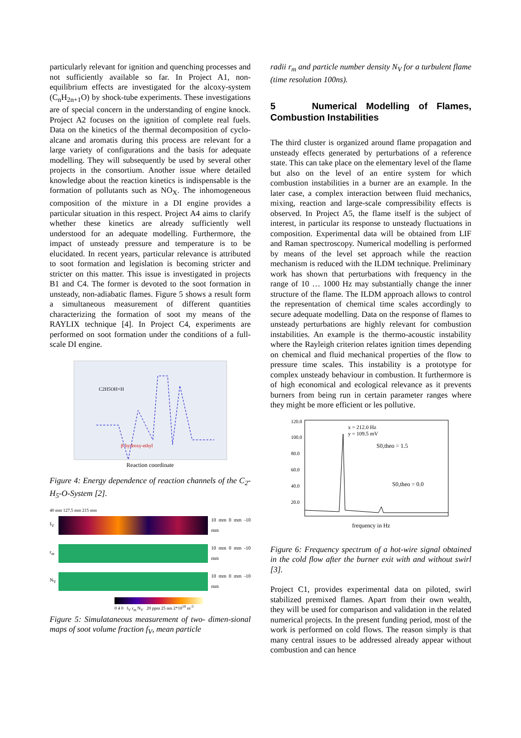particularly relevant for ignition and quenching processes and not sufficiently available so far. In Project A1, non-equilibrium effects are investigated for the alcoxy-system (C<sub>n</sub>H<sub>2n+1</sub>O) by shock-tube experiments. These investigations are of special concern in the understanding of engine knock. Project A2 focuses on the ignition of complete real fuels. Data on the kinetics of the thermal decomposition of cyclo-alcane and aromatis during this process are relevant for a large variety of configurations and the basis for adequate modelling. They will subsequently be used by several other projects in the consortium. Another issue where detailed knowledge about the reaction kinetics is indispensable is the formation of pollutants such as NO<sub>X</sub>. The inhomogeneous composition of the mixture in a DI engine provides a particular situation in this respect. Project A4 aims to clarify whether these kinetics are already sufficiently well understood for an adequate modelling. Furthermore, the impact of unsteady pressure and temperature is to be elucidated. In recent years, particular relevance is attributed to soot formation and legislation is becoming stricter and stricter on this matter. This issue is investigated in projects B1 and C4. The former is devoted to the soot formation in unsteady, non-adiabatic flames. Figure 5 shows a result form a simultaneous measurement of different quantities characterizing the formation of soot my means of the RAYLIX technique [4]. In Project C4, experiments are performed on soot formation under the conditions of a full-scale DI engine.
C2H5OH+H
β-hydroxy-ethyl
Reaction coordinate
Figure 4: Energy dependence of reaction channels of the C<sub>2</sub>-H<sub>5</sub>-O-System [2].
40 mm 127,5 mm 215 mm
f<sub>V</sub> 10 mm 0 mm -10 mm
r<sub>m</sub> 10 mm 0 mm -10 mm
N<sub>V</sub> 10 mm 0 mm -10 mm
0 4 0 f<sub>V</sub> r<sub>m</sub> N<sub>V</sub> 20 ppm 25 nm 2*10<sup>18</sup> m<sup>-3</sup>
Figure 5: Simulataneous measurement of two- dimen-sional maps of soot volume fraction f<sub>V</sub>, mean particle
radii r<sub>m</sub> and particle number density N<sub>V</sub> for a turbulent flame (time resolution 100ns).
5 Numerical Modelling of Flames, Combustion Instabilities
The third cluster is organized around flame propagation and unsteady effects generated by perturbations of a reference state. This can take place on the elementary level of the flame but also on the level of an entire system for which combustion instabilities in a burner are an example. In the later case, a complex interaction between fluid mechanics, mixing, reaction and large-scale compressibility effects is observed. In Project A5, the flame itself is the subject of interest, in particular its response to unsteady fluctuations in composition. Experimental data will be obtained from LIF and Raman spectroscopy. Numerical modelling is performed by means of the level set approach while the reaction mechanism is reduced with the ILDM technique. Preliminary work has shown that perturbations with frequency in the range of 10 … 1000 Hz may substantially change the inner structure of the flame. The ILDM approach allows to control the representation of chemical time scales accordingly to secure adequate modelling. Data on the response of flames to unsteady perturbations are highly relevant for combustion instabilities. An example is the thermo-acoustic instability where the Rayleigh criterion relates ignition times depending on chemical and fluid mechanical properties of the flow to pressure time scales. This instability is a prototype for complex unsteady behaviour in combustion. It furthermore is of high economical and ecological relevance as it prevents burners from being run in certain parameter ranges where they might be more efficient or les pollutive.
120.0
100.0
80.0
60.0
40.0
20.0
x = 212.0 Hz
y = 109.5 mV
S0,theo = 1.5
S0,theo = 0.0
frequency in Hz
Figure 6: Frequency spectrum of a hot-wire signal obtained in the cold flow after the burner exit with and without swirl [3].
Project C1, provides experimental data on piloted, swirl stabilized premixed flames. Apart from their own wealth, they will be used for comparison and validation in the related numerical projects. In the present funding period, most of the work is performed on cold flows. The reason simply is that many central issues to be addressed already appear without combustion and can hence